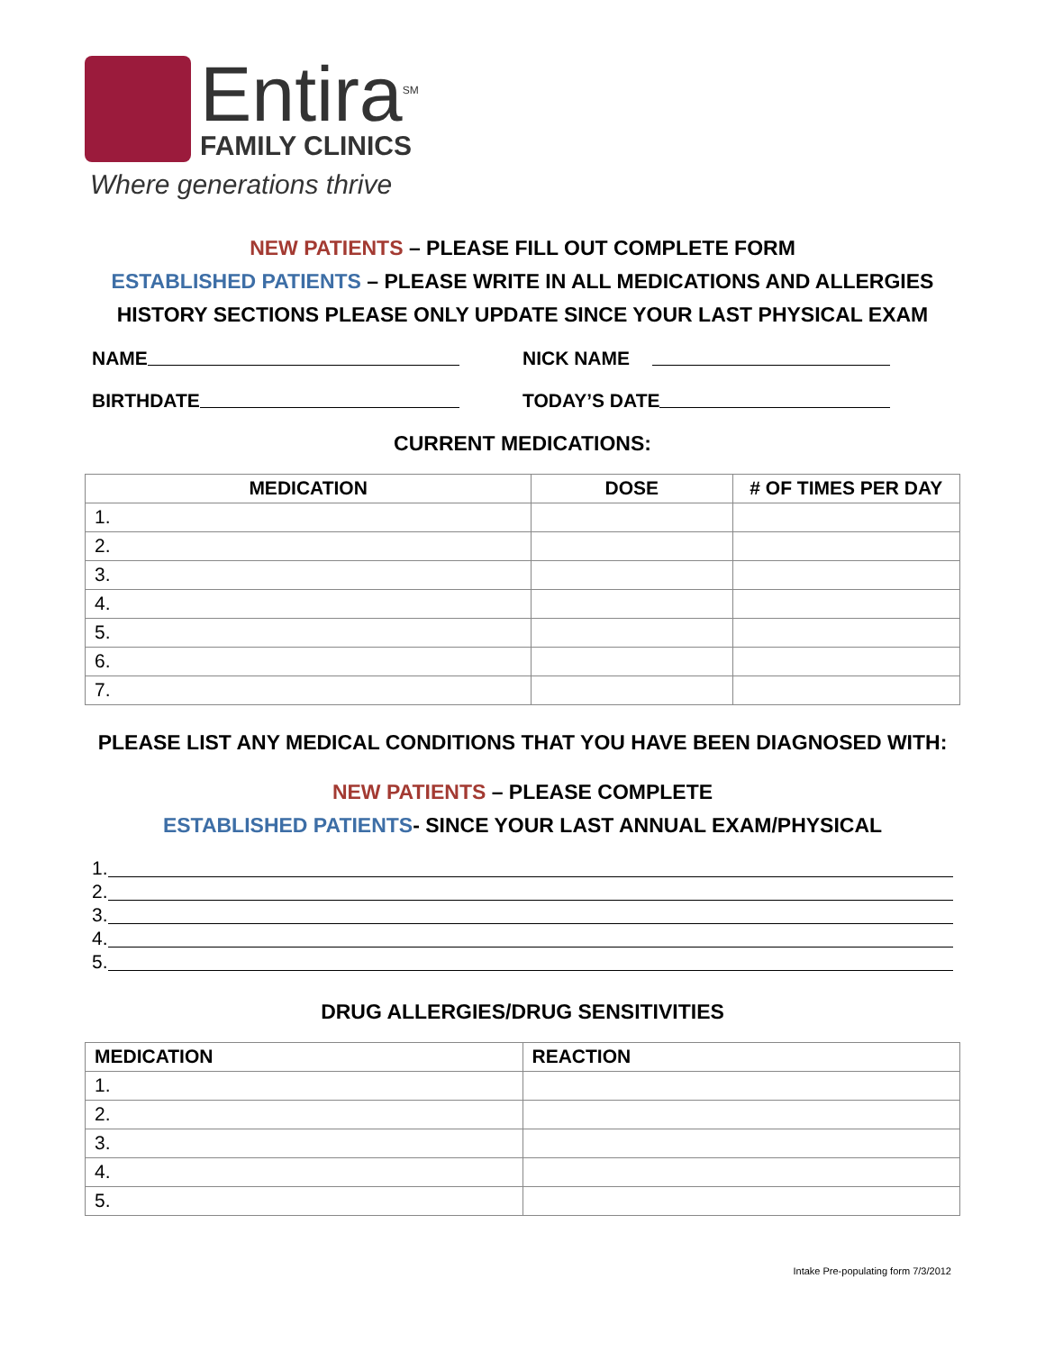Entira<sup>SM</sup>
FAMILY CLINICS
Where generations thrive
NEW PATIENTS – PLEASE FILL OUT COMPLETE FORM
ESTABLISHED PATIENTS – PLEASE WRITE IN ALL MEDICATIONS AND ALLERGIES
HISTORY SECTIONS PLEASE ONLY UPDATE SINCE YOUR LAST PHYSICAL EXAM
NAME NICK NAME
BIRTHDATE TODAY’S DATE
CURRENT MEDICATIONS:
| MEDICATION | DOSE | # OF TIMES PER DAY |
| --- | --- | --- |
| 1. | | |
| 2. | | |
| 3. | | |
| 4. | | |
| 5. | | |
| 6. | | |
| 7. | | |
PLEASE LIST ANY MEDICAL CONDITIONS THAT YOU HAVE BEEN DIAGNOSED WITH:
NEW PATIENTS – PLEASE COMPLETE
ESTABLISHED PATIENTS- SINCE YOUR LAST ANNUAL EXAM/PHYSICAL
1.
2.
3.
4.
5.
DRUG ALLERGIES/DRUG SENSITIVITIES
| MEDICATION | REACTION |
| --- | --- |
| 1. | |
| 2. | |
| 3. | |
| 4. | |
| 5. | |
Intake Pre-populating form 7/3/2012